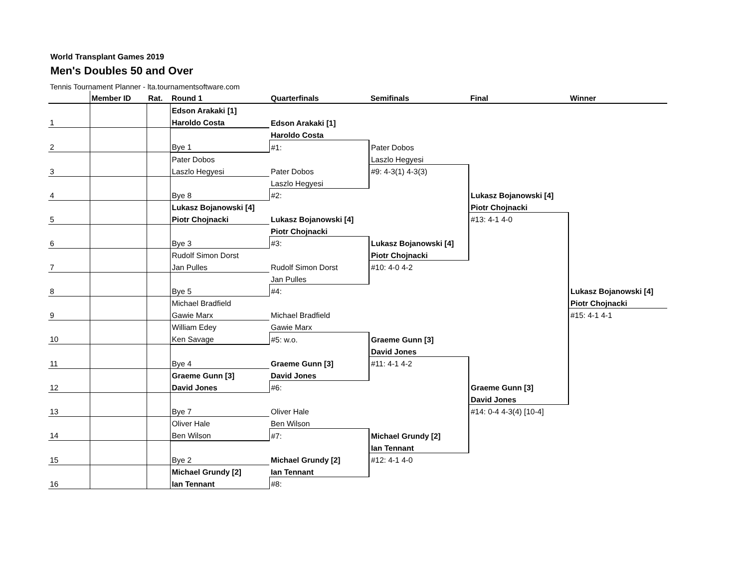World Transplant Games 2019
Men's Doubles 50 and Over
Tennis Tournament Planner - lta.tournamentsoftware.com
| | Member ID | Rat. | Round 1 | Quarterfinals | Semifinals | Final | Winner |
| --- | --- | --- | --- | --- | --- | --- | --- |
| | | | Edson Arakaki [1] | | | | |
| 1 | | | Haroldo Costa | Edson Arakaki [1] | | | |
| | | | | Haroldo Costa | | | |
| 2 | | | Bye 1 | #1: | Pater Dobos | | |
| | | | Pater Dobos | | Laszlo Hegyesi | | |
| 3 | | | Laszlo Hegyesi | Pater Dobos | #9: 4-3(1) 4-3(3) | | |
| | | | | Laszlo Hegyesi | | | |
| 4 | | | Bye 8 | #2: | | Lukasz Bojanowski [4] | |
| | | | Lukasz Bojanowski [4] | | | Piotr Chojnacki | |
| 5 | | | Piotr Chojnacki | Lukasz Bojanowski [4] | | #13: 4-1 4-0 | |
| | | | | Piotr Chojnacki | | | |
| 6 | | | Bye 3 | #3: | Lukasz Bojanowski [4] | | |
| | | | Rudolf Simon Dorst | | Piotr Chojnacki | | |
| 7 | | | Jan Pulles | Rudolf Simon Dorst | #10: 4-0 4-2 | | |
| | | | | Jan Pulles | | | |
| 8 | | | Bye 5 | #4: | | | Lukasz Bojanowski [4] |
| | | | Michael Bradfield | | | | Piotr Chojnacki |
| 9 | | | Gawie Marx | Michael Bradfield | | | #15: 4-1 4-1 |
| | | | William Edey | Gawie Marx | | | |
| 10 | | | Ken Savage | #5: w.o. | Graeme Gunn [3] | | |
| | | | | | David Jones | | |
| 11 | | | Bye 4 | Graeme Gunn [3] | #11: 4-1 4-2 | | |
| | | | Graeme Gunn [3] | David Jones | | | |
| 12 | | | David Jones | #6: | | Graeme Gunn [3] | |
| | | | | | | David Jones | |
| 13 | | | Bye 7 | Oliver Hale | | #14: 0-4 4-3(4) [10-4] | |
| | | | Oliver Hale | Ben Wilson | | | |
| 14 | | | Ben Wilson | #7: | Michael Grundy [2] | | |
| | | | | | Ian Tennant | | |
| 15 | | | Bye 2 | Michael Grundy [2] | #12: 4-1 4-0 | | |
| | | | Michael Grundy [2] | Ian Tennant | | | |
| 16 | | | Ian Tennant | #8: | | | |